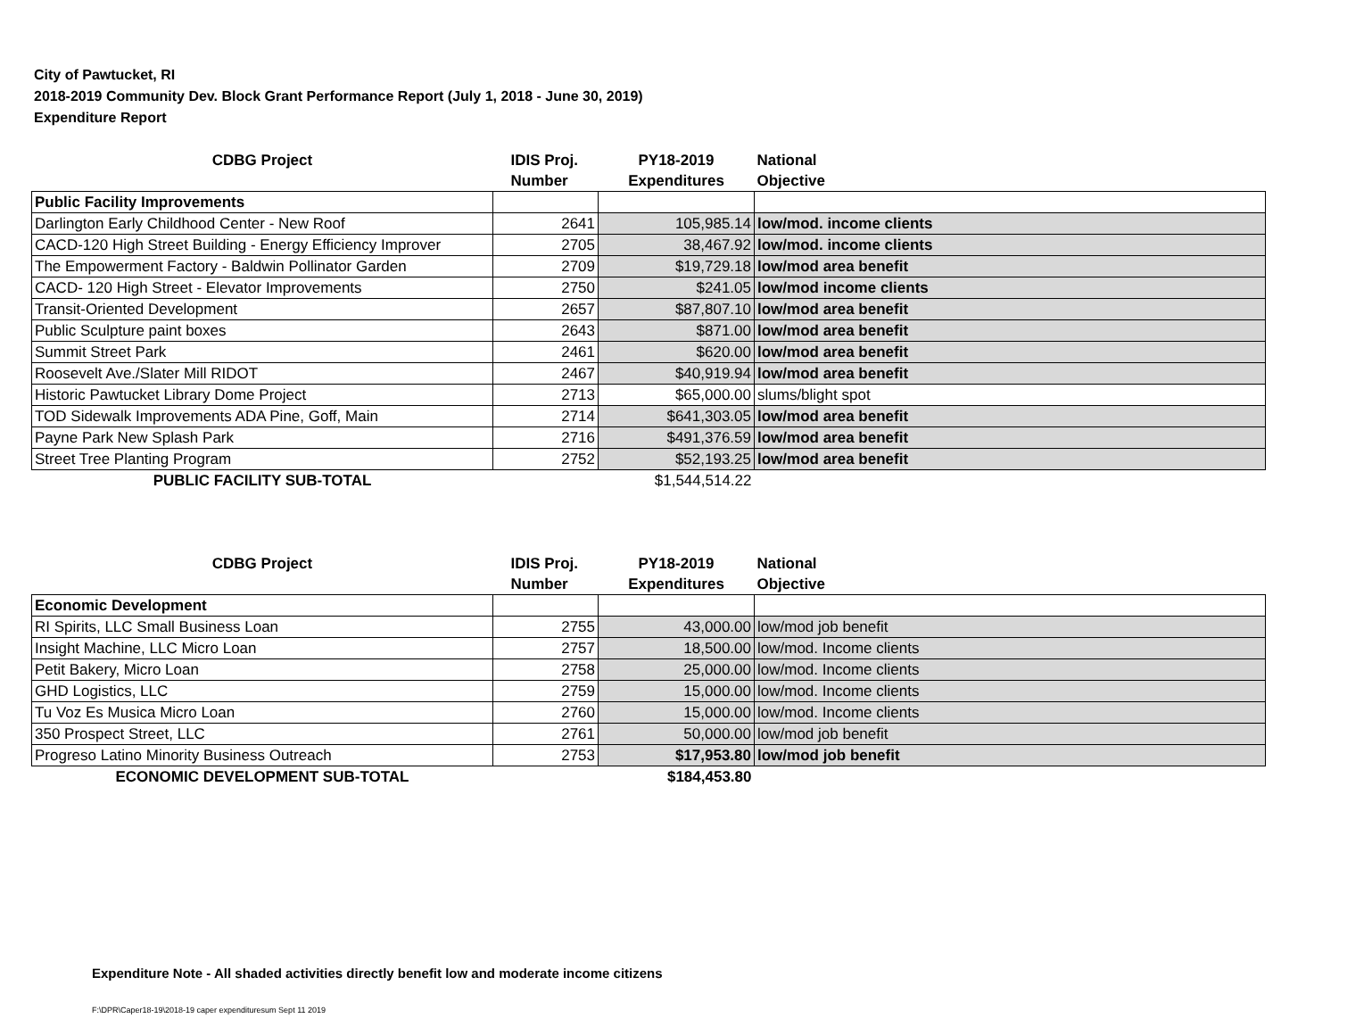City of Pawtucket, RI
2018-2019 Community Dev. Block Grant Performance Report (July 1, 2018 - June 30, 2019)
Expenditure Report
| CDBG Project | IDIS Proj. | PY18-2019 | National |
| --- | --- | --- | --- |
| | Number | Expenditures | Objective |
| Public Facility Improvements | | | |
| Darlington Early Childhood Center - New Roof | 2641 | 105,985.14 | low/mod. income clients |
| CACD-120 High Street Building - Energy Efficiency Improver | 2705 | 38,467.92 | low/mod. income clients |
| The Empowerment Factory - Baldwin Pollinator Garden | 2709 | $19,729.18 | low/mod area benefit |
| CACD- 120 High Street - Elevator Improvements | 2750 | $241.05 | low/mod income clients |
| Transit-Oriented Development | 2657 | $87,807.10 | low/mod area benefit |
| Public Sculpture paint boxes | 2643 | $871.00 | low/mod area benefit |
| Summit Street Park | 2461 | $620.00 | low/mod area benefit |
| Roosevelt Ave./Slater Mill RIDOT | 2467 | $40,919.94 | low/mod area benefit |
| Historic Pawtucket Library Dome Project | 2713 | $65,000.00 | slums/blight spot |
| TOD Sidewalk Improvements ADA Pine, Goff, Main | 2714 | $641,303.05 | low/mod area benefit |
| Payne Park New Splash Park | 2716 | $491,376.59 | low/mod area benefit |
| Street Tree Planting Program | 2752 | $52,193.25 | low/mod area benefit |
| PUBLIC FACILITY SUB-TOTAL | | $1,544,514.22 | |
| CDBG Project | IDIS Proj. | PY18-2019 | National |
| --- | --- | --- | --- |
| | Number | Expenditures | Objective |
| Economic Development | | | |
| RI Spirits, LLC Small Business Loan | 2755 | 43,000.00 | low/mod job benefit |
| Insight Machine, LLC Micro Loan | 2757 | 18,500.00 | low/mod. Income clients |
| Petit Bakery, Micro Loan | 2758 | 25,000.00 | low/mod. Income clients |
| GHD Logistics, LLC | 2759 | 15,000.00 | low/mod. Income clients |
| Tu Voz Es Musica Micro Loan | 2760 | 15,000.00 | low/mod. Income clients |
| 350 Prospect Street, LLC | 2761 | 50,000.00 | low/mod job benefit |
| Progreso Latino Minority Business Outreach | 2753 | $17,953.80 | low/mod job benefit |
| ECONOMIC DEVELOPMENT SUB-TOTAL | | $184,453.80 | |
Expenditure Note - All shaded activities directly benefit low and moderate income citizens
F:\DPR\Caper18-19\2018-19 caper expendituresum Sept 11 2019